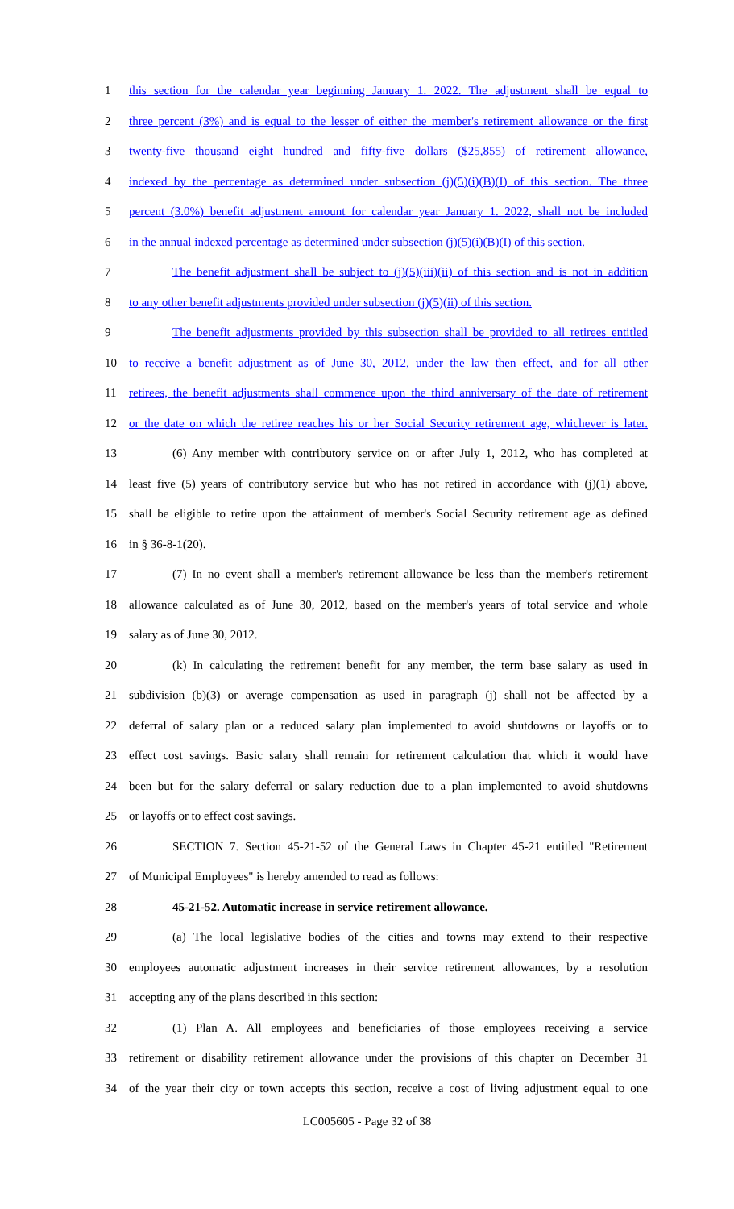1 this section for the calendar year beginning January 1. 2022. The adjustment shall be equal to
2 three percent (3%) and is equal to the lesser of either the member's retirement allowance or the first
3 twenty-five thousand eight hundred and fifty-five dollars ($25,855) of retirement allowance,
4 indexed by the percentage as determined under subsection (j)(5)(i)(B)(I) of this section. The three
5 percent (3.0%) benefit adjustment amount for calendar year January 1. 2022, shall not be included
6 in the annual indexed percentage as determined under subsection (j)(5)(i)(B)(I) of this section.
7 The benefit adjustment shall be subject to (j)(5)(iii)(ii) of this section and is not in addition
8 to any other benefit adjustments provided under subsection (j)(5)(ii) of this section.
9 The benefit adjustments provided by this subsection shall be provided to all retirees entitled
10 to receive a benefit adjustment as of June 30, 2012, under the law then effect, and for all other
11 retirees, the benefit adjustments shall commence upon the third anniversary of the date of retirement
12 or the date on which the retiree reaches his or her Social Security retirement age, whichever is later.
13 (6) Any member with contributory service on or after July 1, 2012, who has completed at
14 least five (5) years of contributory service but who has not retired in accordance with (j)(1) above,
15 shall be eligible to retire upon the attainment of member's Social Security retirement age as defined
16 in § 36-8-1(20).
17 (7) In no event shall a member's retirement allowance be less than the member's retirement
18 allowance calculated as of June 30, 2012, based on the member's years of total service and whole
19 salary as of June 30, 2012.
20 (k) In calculating the retirement benefit for any member, the term base salary as used in
21 subdivision (b)(3) or average compensation as used in paragraph (j) shall not be affected by a
22 deferral of salary plan or a reduced salary plan implemented to avoid shutdowns or layoffs or to
23 effect cost savings. Basic salary shall remain for retirement calculation that which it would have
24 been but for the salary deferral or salary reduction due to a plan implemented to avoid shutdowns
25 or layoffs or to effect cost savings.
26 SECTION 7. Section 45-21-52 of the General Laws in Chapter 45-21 entitled "Retirement
27 of Municipal Employees" is hereby amended to read as follows:
28 45-21-52. Automatic increase in service retirement allowance.
29 (a) The local legislative bodies of the cities and towns may extend to their respective
30 employees automatic adjustment increases in their service retirement allowances, by a resolution
31 accepting any of the plans described in this section:
32 (1) Plan A. All employees and beneficiaries of those employees receiving a service
33 retirement or disability retirement allowance under the provisions of this chapter on December 31
34 of the year their city or town accepts this section, receive a cost of living adjustment equal to one
LC005605 - Page 32 of 38